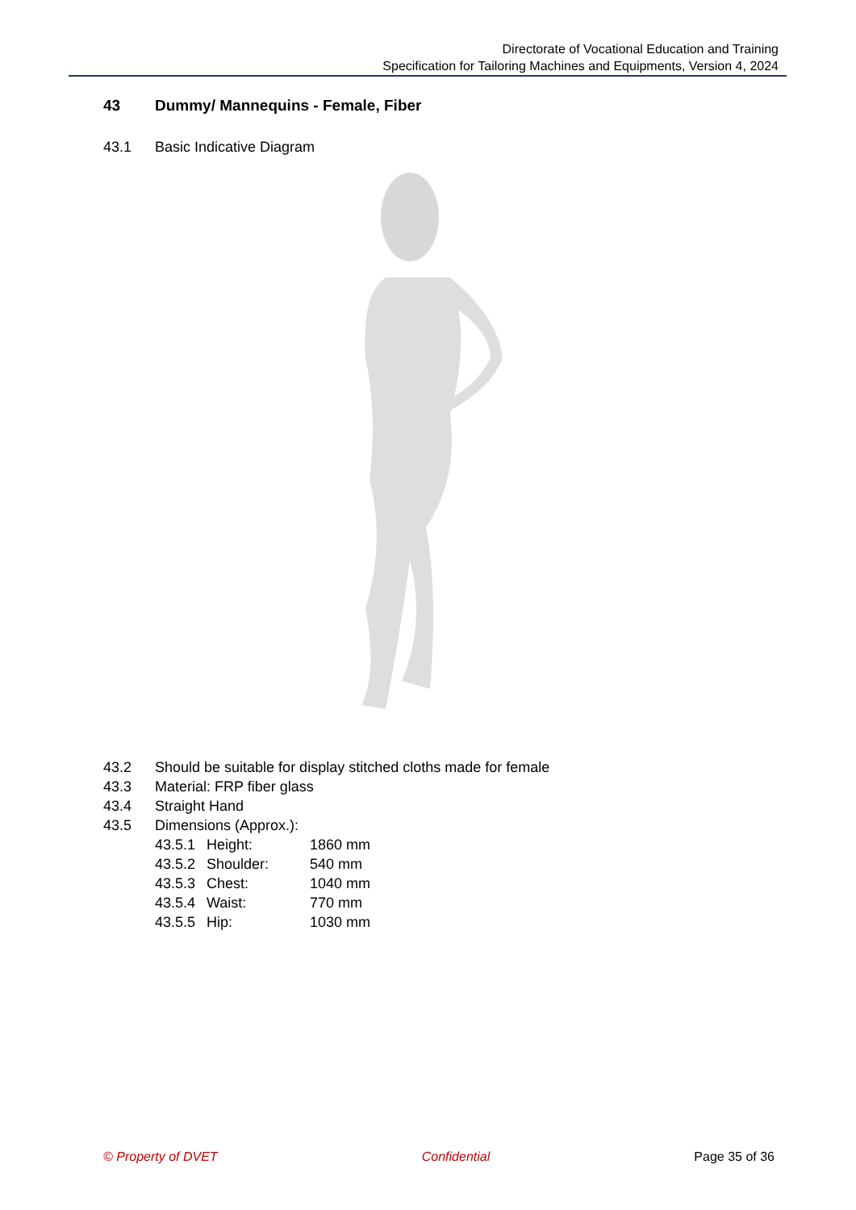Directorate of Vocational Education and Training
Specification for Tailoring Machines and Equipments, Version 4, 2024
43 Dummy/ Mannequins - Female, Fiber
43.1 Basic Indicative Diagram
43.2 Should be suitable for display stitched cloths made for female
43.3 Material: FRP fiber glass
43.4 Straight Hand
43.5 Dimensions (Approx.):
43.5.1 Height: 1860 mm
43.5.2 Shoulder: 540 mm
43.5.3 Chest: 1040 mm
43.5.4 Waist: 770 mm
43.5.5 Hip: 1030 mm
© Property of DVET Confidential Page 35 of 36